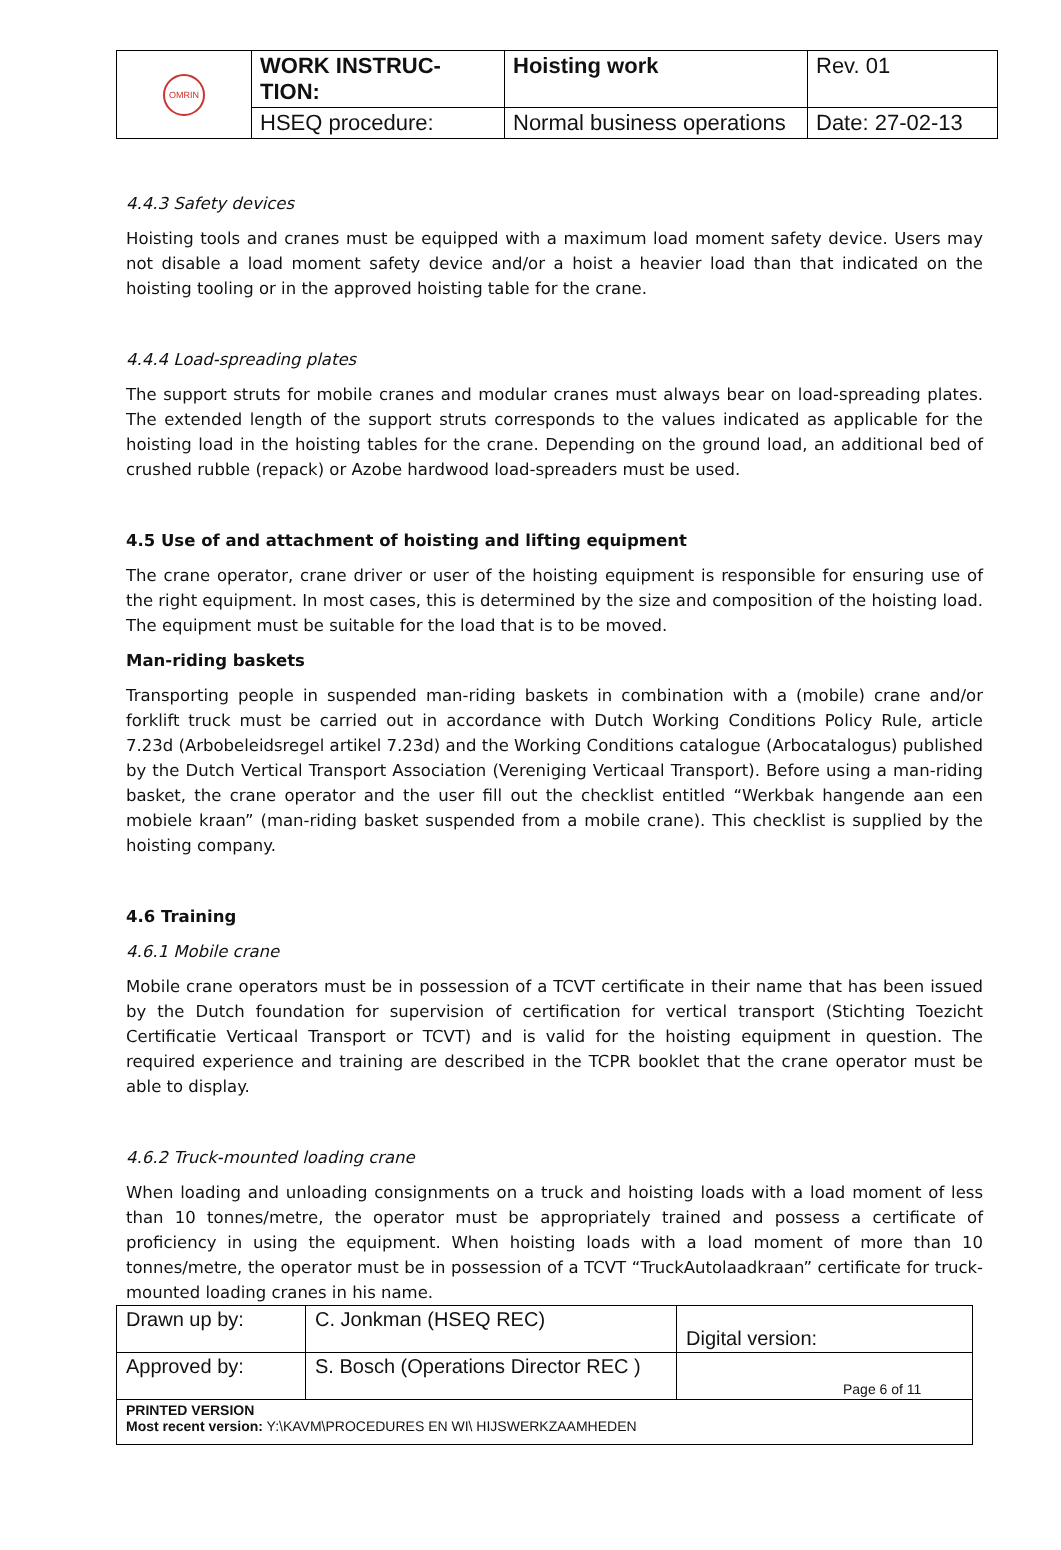| OMRIN | WORK INSTRUC- TION: | Hoisting work | Rev. 01 |
| | HSEQ procedure: | Normal business operations | Date: 27-02-13 |
4.4.3 Safety devices
Hoisting tools and cranes must be equipped with a maximum load moment safety device. Users may not disable a load moment safety device and/or a hoist a heavier load than that indicated on the hoisting tooling or in the approved hoisting table for the crane.
4.4.4 Load-spreading plates
The support struts for mobile cranes and modular cranes must always bear on load-spreading plates. The extended length of the support struts corresponds to the values indicated as applicable for the hoisting load in the hoisting tables for the crane. Depending on the ground load, an additional bed of crushed rubble (repack) or Azobe hardwood load-spreaders must be used.
4.5 Use of and attachment of hoisting and lifting equipment
The crane operator, crane driver or user of the hoisting equipment is responsible for ensuring use of the right equipment. In most cases, this is determined by the size and composition of the hoisting load. The equipment must be suitable for the load that is to be moved.
Man-riding baskets
Transporting people in suspended man-riding baskets in combination with a (mobile) crane and/or forklift truck must be carried out in accordance with Dutch Working Conditions Policy Rule, article 7.23d (Arbobeleidsregel artikel 7.23d) and the Working Conditions catalogue (Arbocatalogus) published by the Dutch Vertical Transport Association (Vereniging Verticaal Transport). Before using a man-riding basket, the crane operator and the user fill out the checklist entitled “Werkbak hangende aan een mobiele kraan” (man-riding basket suspended from a mobile crane). This checklist is supplied by the hoisting company.
4.6 Training
4.6.1 Mobile crane
Mobile crane operators must be in possession of a TCVT certificate in their name that has been issued by the Dutch foundation for supervision of certification for vertical transport (Stichting Toezicht Certificatie Verticaal Transport or TCVT) and is valid for the hoisting equipment in question. The required experience and training are described in the TCPR booklet that the crane operator must be able to display.
4.6.2 Truck-mounted loading crane
When loading and unloading consignments on a truck and hoisting loads with a load moment of less than 10 tonnes/metre, the operator must be appropriately trained and possess a certificate of proficiency in using the equipment. When hoisting loads with a load moment of more than 10 tonnes/metre, the operator must be in possession of a TCVT “TruckAutolaadkraan” certificate for truck-mounted loading cranes in his name.
| Drawn up by: | C. Jonkman (HSEQ REC) | Digital version: |
| Approved by: | S. Bosch (Operations Director REC ) | Page 6 of 11 |
| PRINTED VERSION Most recent version: Y:\KAVM\PROCEDURES EN WI\ HIJSWERKZAAMHEDEN | | |